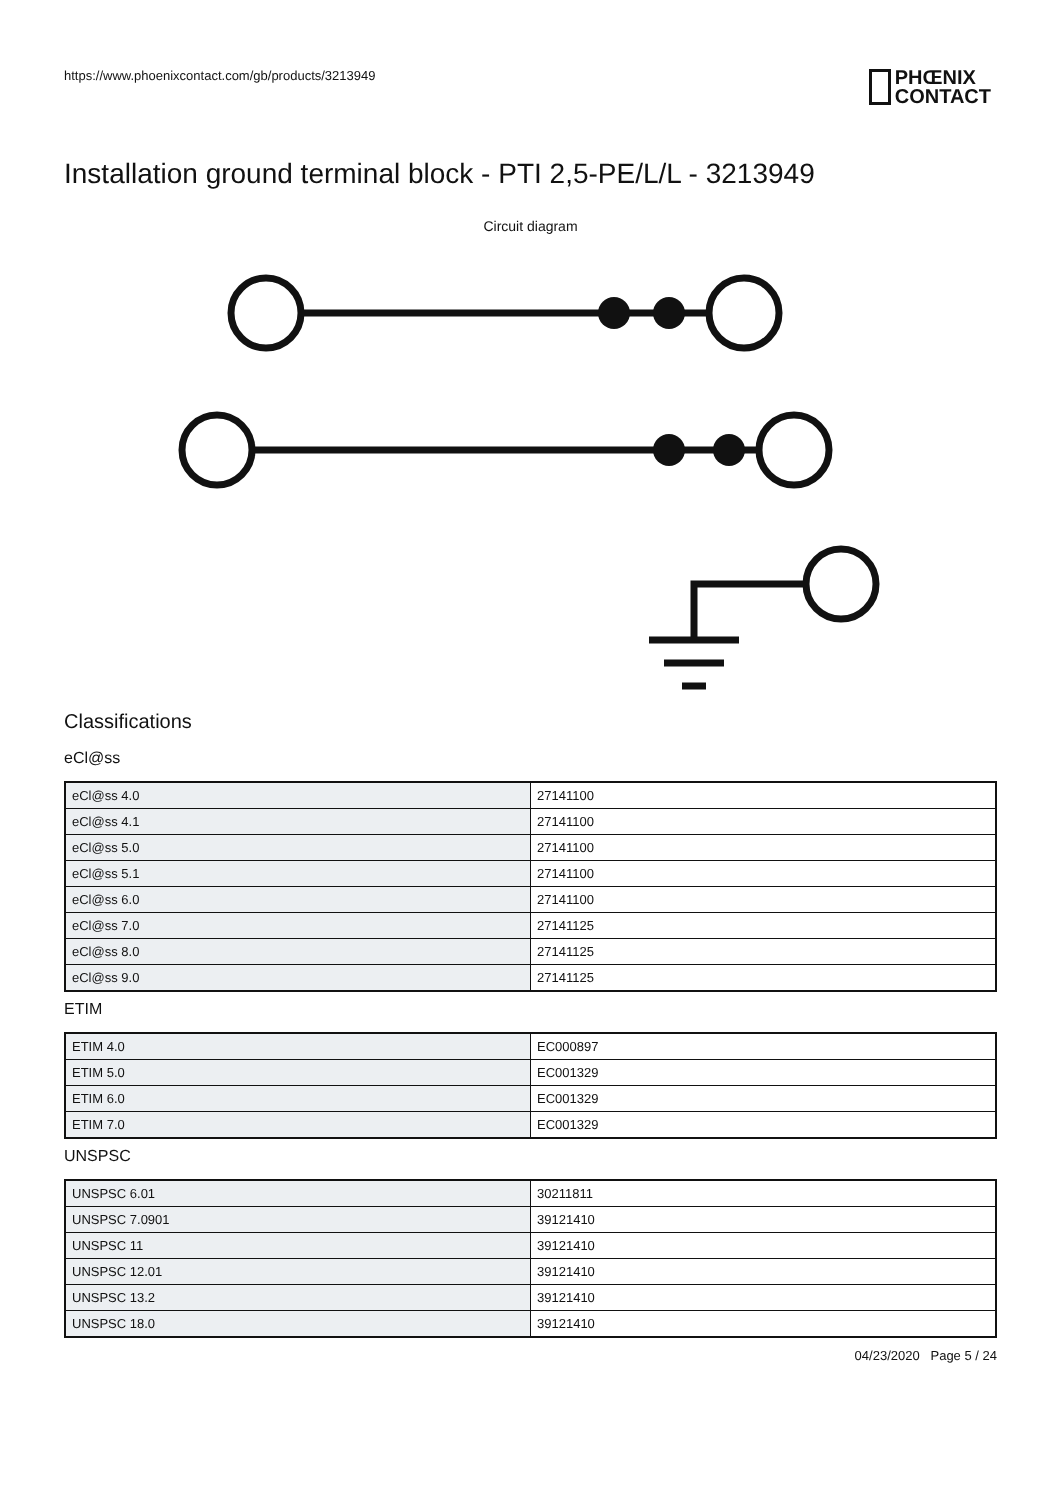https://www.phoenixcontact.com/gb/products/3213949
PHŒNIX
CONTACT
Installation ground terminal block - PTI 2,5-PE/L/L - 3213949
Circuit diagram
Classifications
eCl@ss
| eCl@ss 4.0 | 27141100 |
| eCl@ss 4.1 | 27141100 |
| eCl@ss 5.0 | 27141100 |
| eCl@ss 5.1 | 27141100 |
| eCl@ss 6.0 | 27141100 |
| eCl@ss 7.0 | 27141125 |
| eCl@ss 8.0 | 27141125 |
| eCl@ss 9.0 | 27141125 |
ETIM
| ETIM 4.0 | EC000897 |
| ETIM 5.0 | EC001329 |
| ETIM 6.0 | EC001329 |
| ETIM 7.0 | EC001329 |
UNSPSC
| UNSPSC 6.01 | 30211811 |
| UNSPSC 7.0901 | 39121410 |
| UNSPSC 11 | 39121410 |
| UNSPSC 12.01 | 39121410 |
| UNSPSC 13.2 | 39121410 |
| UNSPSC 18.0 | 39121410 |
04/23/2020 Page 5 / 24